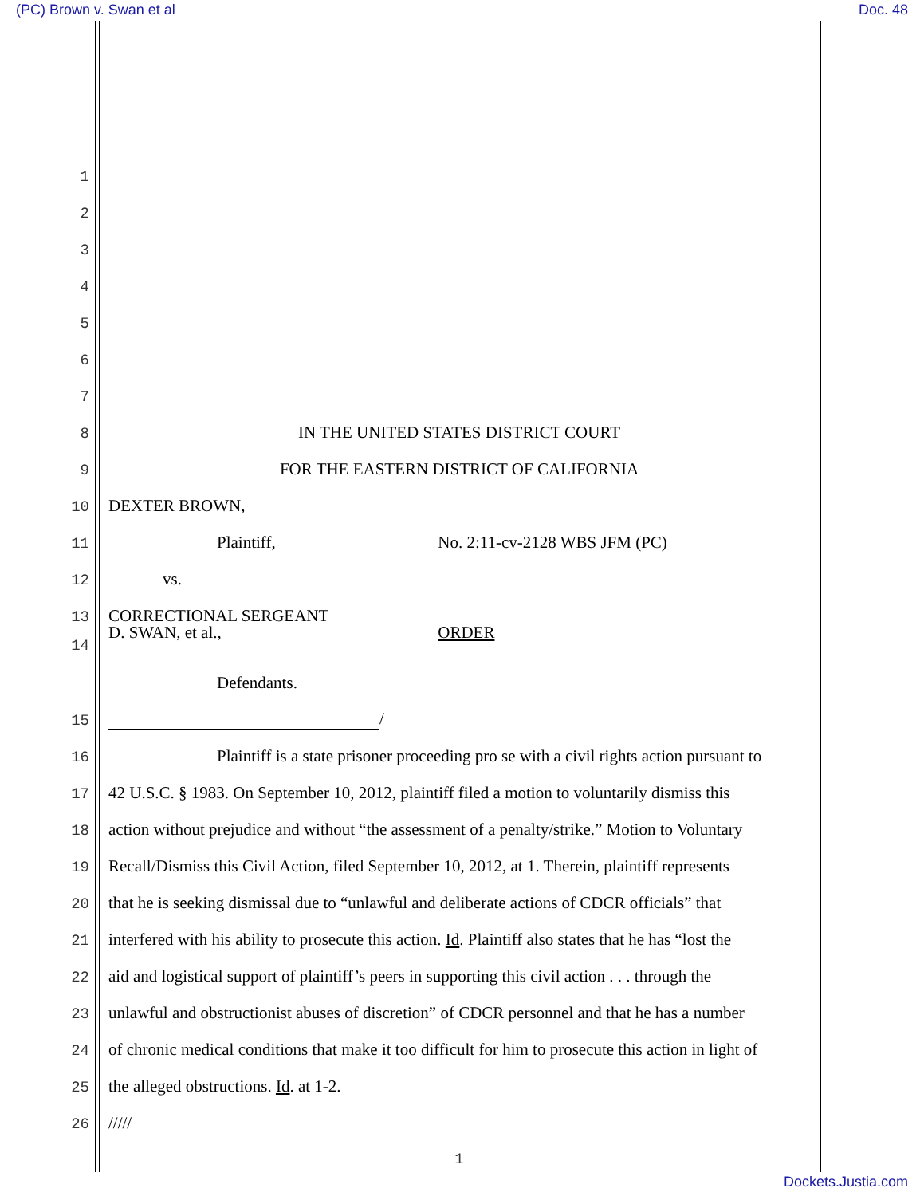(PC) Brown v. Swan et al Doc. 48
1
2
3
4
5
6
7
8
IN THE UNITED STATES DISTRICT COURT
9
FOR THE EASTERN DISTRICT OF CALIFORNIA
10
DEXTER BROWN,
11
Plaintiff, No. 2:11-cv-2128 WBS JFM (PC)
12
vs.
13
CORRECTIONAL SERGEANT
14
D. SWAN, et al., ORDER
Defendants.
15
/
16
Plaintiff is a state prisoner proceeding pro se with a civil rights action pursuant to
17
42 U.S.C. § 1983. On September 10, 2012, plaintiff filed a motion to voluntarily dismiss this
18
action without prejudice and without “the assessment of a penalty/strike.” Motion to Voluntary
19
Recall/Dismiss this Civil Action, filed September 10, 2012, at 1. Therein, plaintiff represents
20
that he is seeking dismissal due to “unlawful and deliberate actions of CDCR officials” that
21
interfered with his ability to prosecute this action. Id. Plaintiff also states that he has “lost the
22
aid and logistical support of plaintiff’s peers in supporting this civil action . . . through the
23
unlawful and obstructionist abuses of discretion” of CDCR personnel and that he has a number
24
of chronic medical conditions that make it too difficult for him to prosecute this action in light of
25
the alleged obstructions. Id. at 1-2.
26
/////
1
Dockets.Justia.com